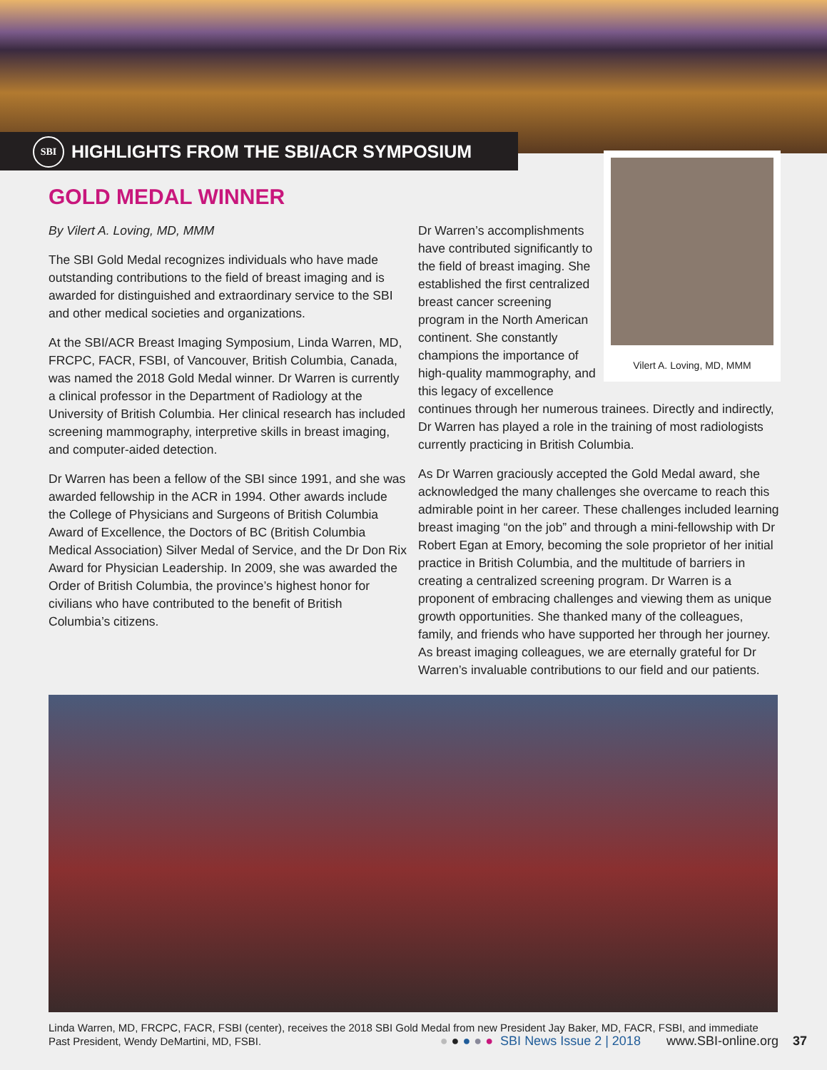SBI
HIGHLIGHTS FROM THE SBI/ACR SYMPOSIUM
GOLD MEDAL WINNER
By Vilert A. Loving, MD, MMM
The SBI Gold Medal recognizes individuals who have made outstanding contributions to the field of breast imaging and is awarded for distinguished and extraordinary service to the SBI and other medical societies and organizations.
At the SBI/ACR Breast Imaging Symposium, Linda Warren, MD, FRCPC, FACR, FSBI, of Vancouver, British Columbia, Canada, was named the 2018 Gold Medal winner. Dr Warren is currently a clinical professor in the Department of Radiology at the University of British Columbia. Her clinical research has included screening mammography, interpretive skills in breast imaging, and computer-aided detection.
Dr Warren has been a fellow of the SBI since 1991, and she was awarded fellowship in the ACR in 1994. Other awards include the College of Physicians and Surgeons of British Columbia Award of Excellence, the Doctors of BC (British Columbia Medical Association) Silver Medal of Service, and the Dr Don Rix Award for Physician Leadership. In 2009, she was awarded the Order of British Columbia, the province’s highest honor for civilians who have contributed to the benefit of British Columbia’s citizens.
Vilert A. Loving, MD, MMM
Dr Warren’s accomplishments have contributed significantly to the field of breast imaging. She established the first centralized breast cancer screening program in the North American continent. She constantly champions the importance of high-quality mammography, and this legacy of excellence continues through her numerous trainees. Directly and indirectly, Dr Warren has played a role in the training of most radiologists currently practicing in British Columbia.
As Dr Warren graciously accepted the Gold Medal award, she acknowledged the many challenges she overcame to reach this admirable point in her career. These challenges included learning breast imaging “on the job” and through a mini-fellowship with Dr Robert Egan at Emory, becoming the sole proprietor of her initial practice in British Columbia, and the multitude of barriers in creating a centralized screening program. Dr Warren is a proponent of embracing challenges and viewing them as unique growth opportunities. She thanked many of the colleagues, family, and friends who have supported her through her journey. As breast imaging colleagues, we are eternally grateful for Dr Warren’s invaluable contributions to our field and our patients.
Linda Warren, MD, FRCPC, FACR, FSBI (center), receives the 2018 SBI Gold Medal from new President Jay Baker, MD, FACR, FSBI, and immediate Past President, Wendy DeMartini, MD, FSBI.
● ● ● ● ● SBI News Issue 2 | 2018 www.SBI-online.org 37